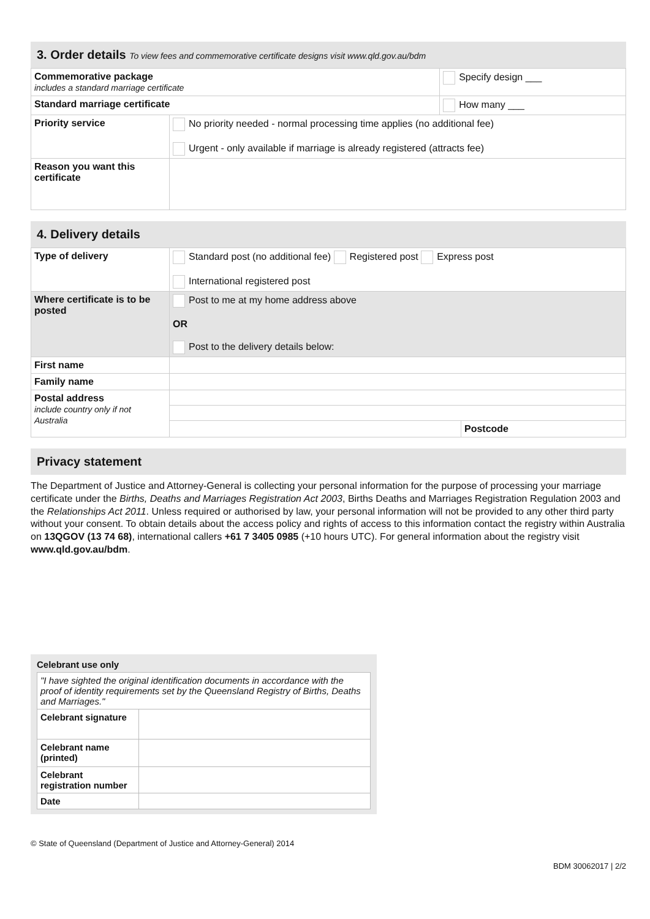3. Order details To view fees and commemorative certificate designs visit www.qld.gov.au/bdm
| Commemorative package includes a standard marriage certificate | | Specify design ___ |
| Standard marriage certificate | | How many ___ |
| Priority service | No priority needed - normal processing time applies (no additional fee) Urgent - only available if marriage is already registered (attracts fee) | |
| Reason you want this certificate | | |
4. Delivery details
| Type of delivery | Standard post (no additional fee) Registered post Express post International registered post | |
| Where certificate is to be posted | Post to me at my home address above OR Post to the delivery details below: | |
| First name | | |
| Family name | | |
| Postal address include country only if not Australia | | |
| | | Postcode |
Privacy statement
The Department of Justice and Attorney-General is collecting your personal information for the purpose of processing your marriage certificate under the Births, Deaths and Marriages Registration Act 2003, Births Deaths and Marriages Registration Regulation 2003 and the Relationships Act 2011. Unless required or authorised by law, your personal information will not be provided to any other third party without your consent. To obtain details about the access policy and rights of access to this information contact the registry within Australia on 13QGOV (13 74 68), international callers +61 7 3405 0985 (+10 hours UTC). For general information about the registry visit www.qld.gov.au/bdm.
Celebrant use only
| "I have sighted the original identification documents in accordance with the proof of identity requirements set by the Queensland Registry of Births, Deaths and Marriages." | |
| Celebrant signature | |
| Celebrant name (printed) | |
| Celebrant registration number | |
| Date | |
© State of Queensland (Department of Justice and Attorney-General) 2014
BDM 30062017 | 2/2